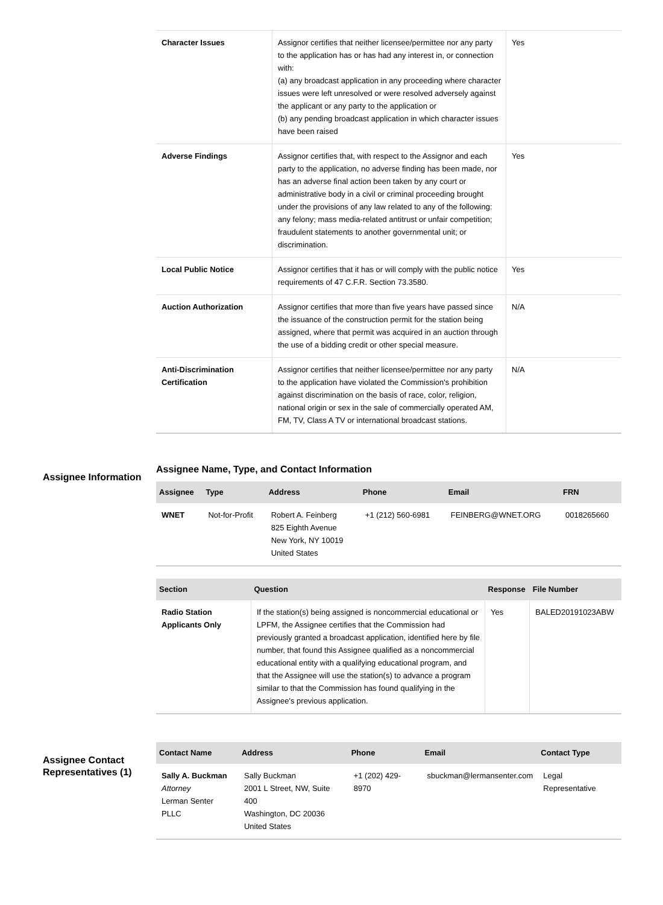| Character Issues | Assignor certifies that neither licensee/permittee nor any party to the application has or has had any interest in, or connection with: (a) any broadcast application in any proceeding where character issues were left unresolved or were resolved adversely against the applicant or any party to the application or (b) any pending broadcast application in which character issues have been raised | Yes |
| Adverse Findings | Assignor certifies that, with respect to the Assignor and each party to the application, no adverse finding has been made, nor has an adverse final action been taken by any court or administrative body in a civil or criminal proceeding brought under the provisions of any law related to any of the following: any felony; mass media-related antitrust or unfair competition; fraudulent statements to another governmental unit; or discrimination. | Yes |
| Local Public Notice | Assignor certifies that it has or will comply with the public notice requirements of 47 C.F.R. Section 73.3580. | Yes |
| Auction Authorization | Assignor certifies that more than five years have passed since the issuance of the construction permit for the station being assigned, where that permit was acquired in an auction through the use of a bidding credit or other special measure. | N/A |
| Anti-Discrimination Certification | Assignor certifies that neither licensee/permittee nor any party to the application have violated the Commission's prohibition against discrimination on the basis of race, color, religion, national origin or sex in the sale of commercially operated AM, FM, TV, Class A TV or international broadcast stations. | N/A |
Assignee Information
Assignee Name, Type, and Contact Information
| Assignee | Type | Address | Phone | Email | FRN |
| --- | --- | --- | --- | --- | --- |
| WNET | Not-for-Profit | Robert A. Feinberg 825 Eighth Avenue New York, NY 10019 United States | +1 (212) 560-6981 | FEINBERG@WNET.ORG | 0018265660 |
| Section | Question | Response | File Number |
| --- | --- | --- | --- |
| Radio Station Applicants Only | If the station(s) being assigned is noncommercial educational or LPFM, the Assignee certifies that the Commission had previously granted a broadcast application, identified here by file number, that found this Assignee qualified as a noncommercial educational entity with a qualifying educational program, and that the Assignee will use the station(s) to advance a program similar to that the Commission has found qualifying in the Assignee's previous application. | Yes | BALED20191023ABW |
Assignee Contact Representatives (1)
| Contact Name | Address | Phone | Email | Contact Type |
| --- | --- | --- | --- | --- |
| Sally A. Buckman Attorney Lerman Senter PLLC | Sally Buckman 2001 L Street, NW, Suite 400 Washington, DC 20036 United States | +1 (202) 429-8970 | sbuckman@lermansenter.com | Legal Representative |